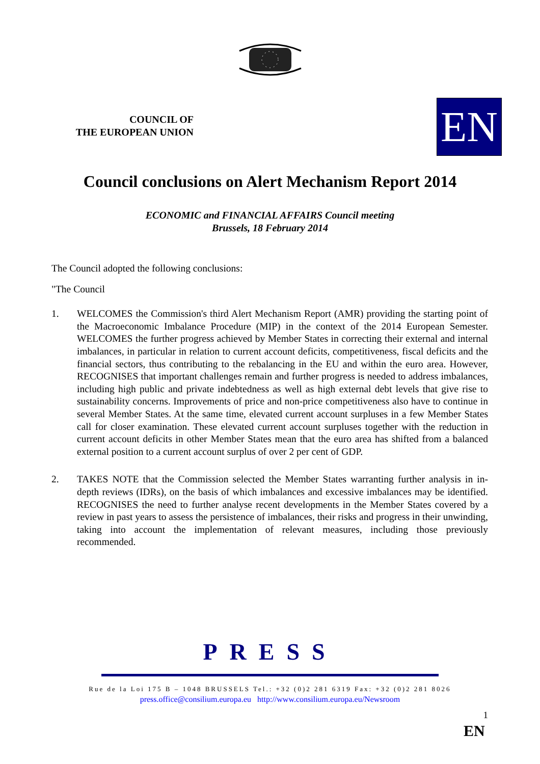COUNCIL OF
THE EUROPEAN UNION
EN
Council conclusions on Alert Mechanism Report 2014
ECONOMIC and FINANCIAL AFFAIRS Council meeting
Brussels, 18 February 2014
The Council adopted the following conclusions:
"The Council
1. WELCOMES the Commission's third Alert Mechanism Report (AMR) providing the starting point of the Macroeconomic Imbalance Procedure (MIP) in the context of the 2014 European Semester. WELCOMES the further progress achieved by Member States in correcting their external and internal imbalances, in particular in relation to current account deficits, competitiveness, fiscal deficits and the financial sectors, thus contributing to the rebalancing in the EU and within the euro area. However, RECOGNISES that important challenges remain and further progress is needed to address imbalances, including high public and private indebtedness as well as high external debt levels that give rise to sustainability concerns. Improvements of price and non-price competitiveness also have to continue in several Member States. At the same time, elevated current account surpluses in a few Member States call for closer examination. These elevated current account surpluses together with the reduction in current account deficits in other Member States mean that the euro area has shifted from a balanced external position to a current account surplus of over 2 per cent of GDP.
2. TAKES NOTE that the Commission selected the Member States warranting further analysis in in-depth reviews (IDRs), on the basis of which imbalances and excessive imbalances may be identified. RECOGNISES the need to further analyse recent developments in the Member States covered by a review in past years to assess the persistence of imbalances, their risks and progress in their unwinding, taking into account the implementation of relevant measures, including those previously recommended.
PRESS
Rue de la Loi 175 B – 1048 BRUSSELS Tel.: +32 (0)2 281 6319 Fax: +32 (0)2 281 8026
press.office@consilium.europa.eu http://www.consilium.europa.eu/Newsroom
1
EN